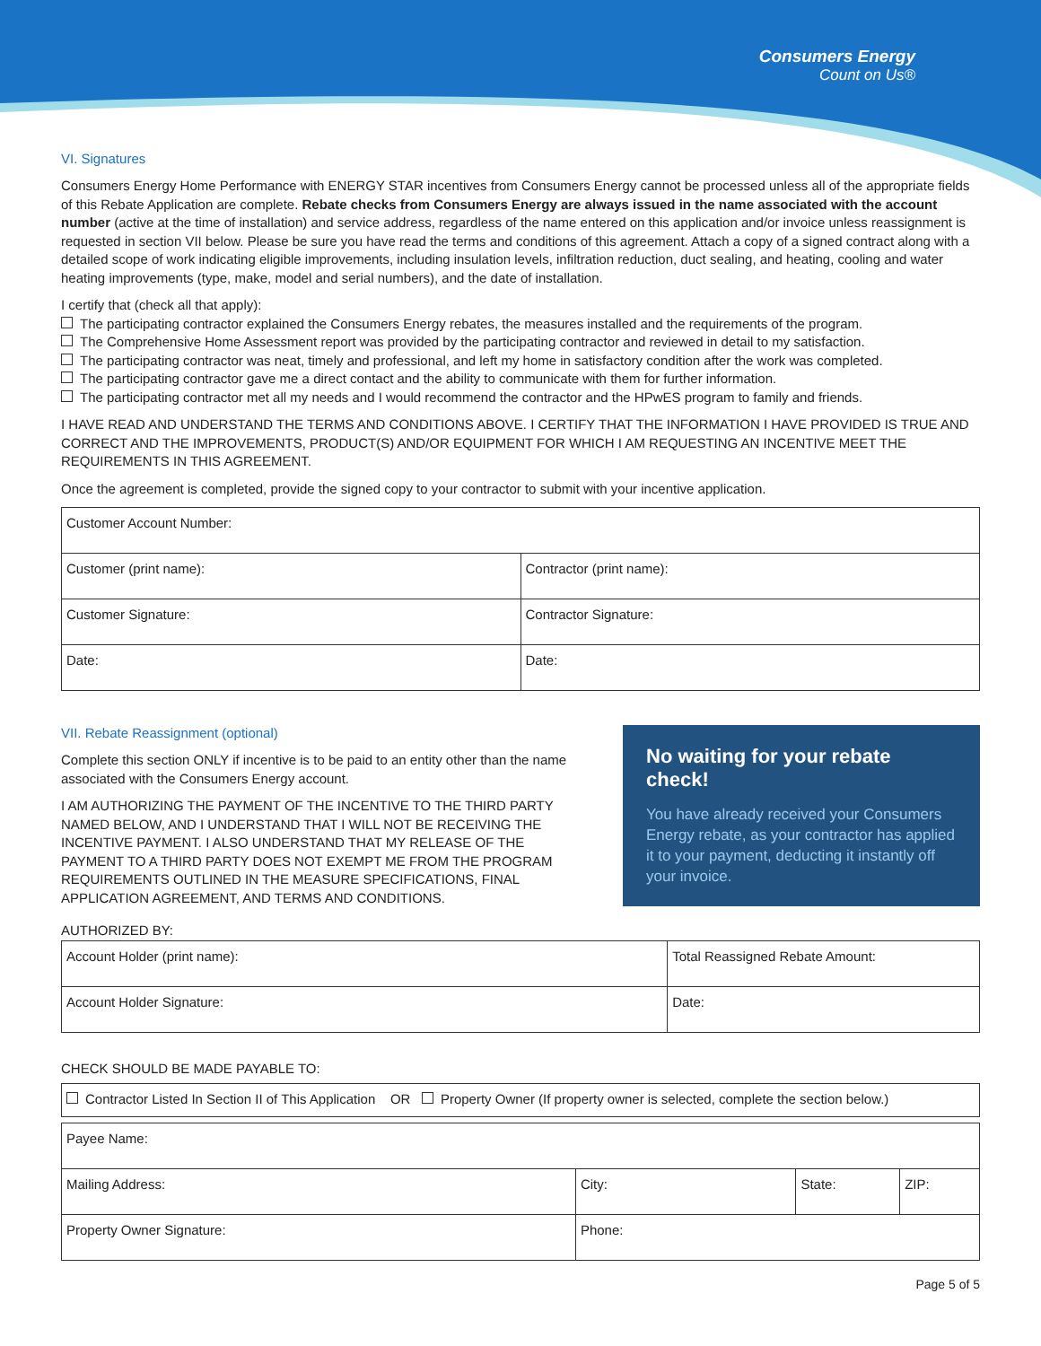Consumers Energy
Count on Us®
VI. Signatures
Consumers Energy Home Performance with ENERGY STAR incentives from Consumers Energy cannot be processed unless all of the appropriate fields of this Rebate Application are complete. Rebate checks from Consumers Energy are always issued in the name associated with the account number (active at the time of installation) and service address, regardless of the name entered on this application and/or invoice unless reassignment is requested in section VII below. Please be sure you have read the terms and conditions of this agreement. Attach a copy of a signed contract along with a detailed scope of work indicating eligible improvements, including insulation levels, infiltration reduction, duct sealing, and heating, cooling and water heating improvements (type, make, model and serial numbers), and the date of installation.
I certify that (check all that apply):
The participating contractor explained the Consumers Energy rebates, the measures installed and the requirements of the program.
The Comprehensive Home Assessment report was provided by the participating contractor and reviewed in detail to my satisfaction.
The participating contractor was neat, timely and professional, and left my home in satisfactory condition after the work was completed.
The participating contractor gave me a direct contact and the ability to communicate with them for further information.
The participating contractor met all my needs and I would recommend the contractor and the HPwES program to family and friends.
I HAVE READ AND UNDERSTAND THE TERMS AND CONDITIONS ABOVE. I CERTIFY THAT THE INFORMATION I HAVE PROVIDED IS TRUE AND CORRECT AND THE IMPROVEMENTS, PRODUCT(S) AND/OR EQUIPMENT FOR WHICH I AM REQUESTING AN INCENTIVE MEET THE REQUIREMENTS IN THIS AGREEMENT.
Once the agreement is completed, provide the signed copy to your contractor to submit with your incentive application.
| Customer Account Number: | |
| Customer (print name): | Contractor (print name): |
| Customer Signature: | Contractor Signature: |
| Date: | Date: |
No waiting for your rebate check!
You have already received your Consumers Energy rebate, as your contractor has applied it to your payment, deducting it instantly off your invoice.
VII. Rebate Reassignment (optional)
Complete this section ONLY if incentive is to be paid to an entity other than the name associated with the Consumers Energy account.
I AM AUTHORIZING THE PAYMENT OF THE INCENTIVE TO THE THIRD PARTY NAMED BELOW, AND I UNDERSTAND THAT I WILL NOT BE RECEIVING THE INCENTIVE PAYMENT. I ALSO UNDERSTAND THAT MY RELEASE OF THE PAYMENT TO A THIRD PARTY DOES NOT EXEMPT ME FROM THE PROGRAM REQUIREMENTS OUTLINED IN THE MEASURE SPECIFICATIONS, FINAL APPLICATION AGREEMENT, AND TERMS AND CONDITIONS.
AUTHORIZED BY:
| Account Holder (print name): | Total Reassigned Rebate Amount: |
| Account Holder Signature: | Date: |
CHECK SHOULD BE MADE PAYABLE TO:
| Contractor Listed In Section II of This Application OR Property Owner (If property owner is selected, complete the section below.) |
| Payee Name: | | | |
| Mailing Address: | City: | State: | ZIP: |
| Property Owner Signature: | Phone: | | |
Page 5 of 5